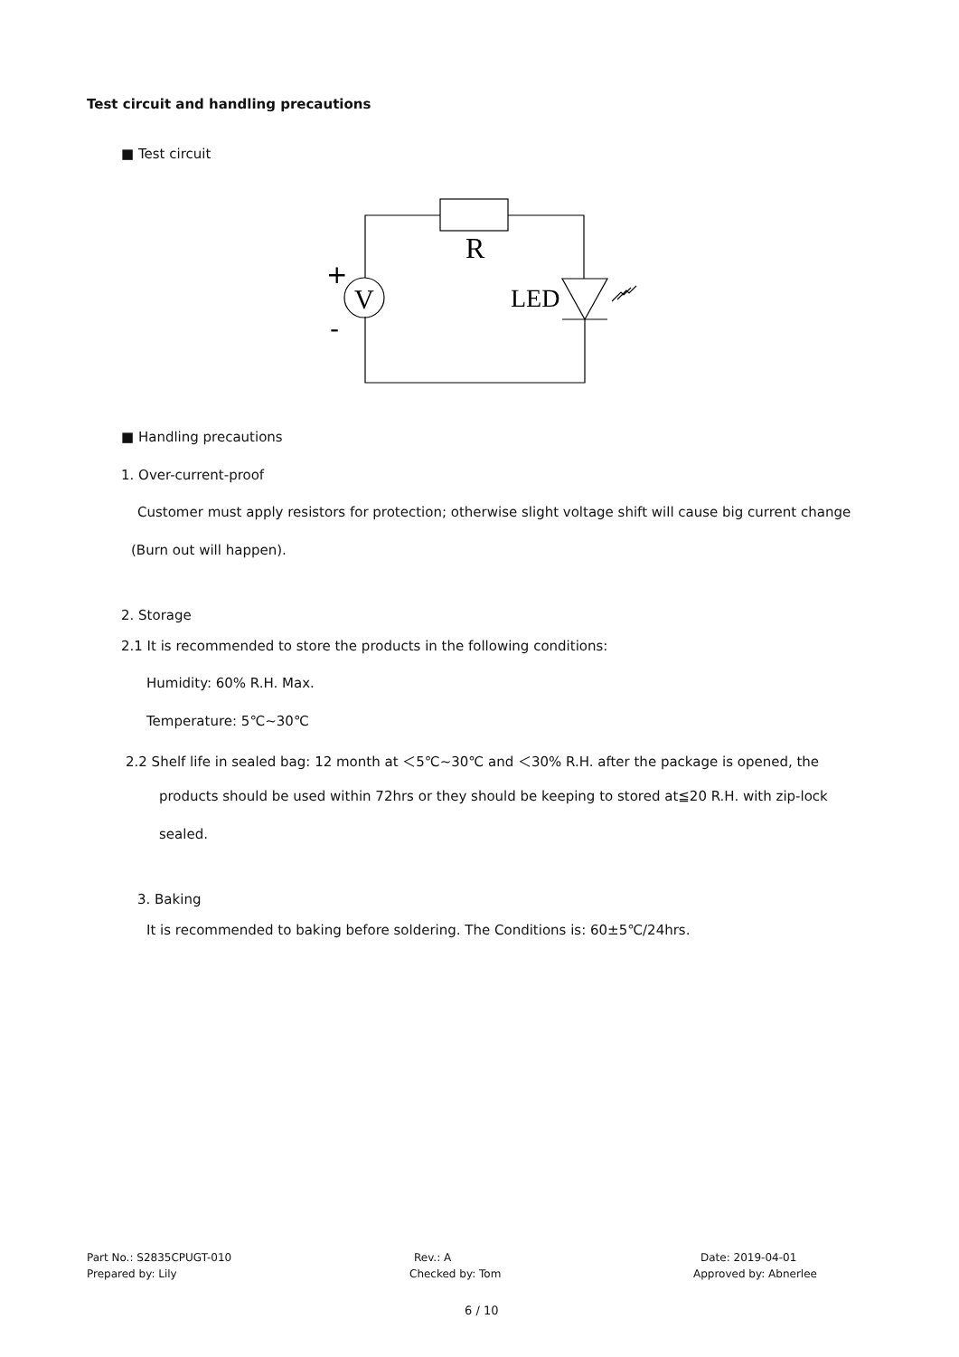Test circuit and handling precautions
■ Test circuit
R
V
+
-
LED
■ Handling precautions
1. Over-current-proof
Customer must apply resistors for protection; otherwise slight voltage shift will cause big current change
(Burn out will happen).
2. Storage
2.1 It is recommended to store the products in the following conditions:
Humidity: 60% R.H. Max.
Temperature: 5℃~30℃
2.2 Shelf life in sealed bag: 12 month at ＜5℃~30℃ and ＜30% R.H. after the package is opened, the
products should be used within 72hrs or they should be keeping to stored at≦20 R.H. with zip-lock
sealed.
3. Baking
It is recommended to baking before soldering. The Conditions is: 60±5℃/24hrs.
Part No.: S2835CPUGT-010 Rev.: A Date: 2019-04-01
Prepared by: Lily Checked by: Tom Approved by: Abnerlee
6 / 10